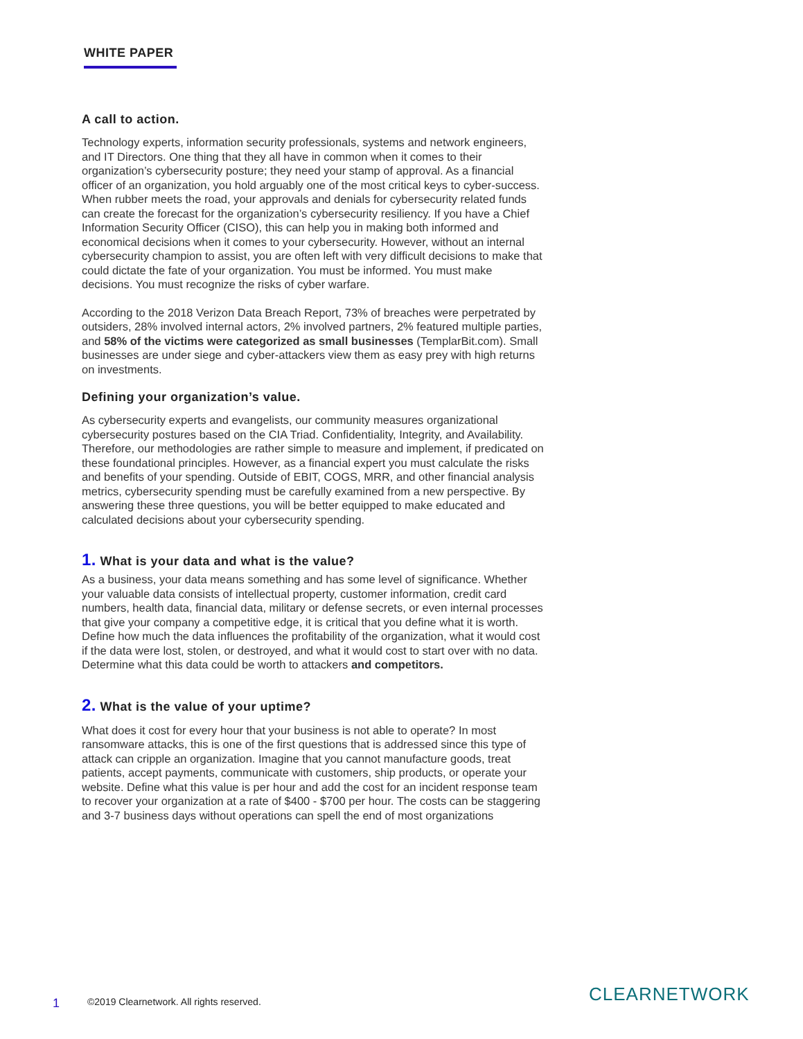WHITE PAPER
A call to action.
Technology experts, information security professionals, systems and network engineers, and IT Directors. One thing that they all have in common when it comes to their organization’s cybersecurity posture; they need your stamp of approval. As a financial officer of an organization, you hold arguably one of the most critical keys to cyber-success. When rubber meets the road, your approvals and denials for cybersecurity related funds can create the forecast for the organization’s cybersecurity resiliency. If you have a Chief Information Security Officer (CISO), this can help you in making both informed and economical decisions when it comes to your cybersecurity. However, without an internal cybersecurity champion to assist, you are often left with very difficult decisions to make that could dictate the fate of your organization. You must be informed. You must make decisions. You must recognize the risks of cyber warfare.
According to the 2018 Verizon Data Breach Report, 73% of breaches were perpetrated by outsiders, 28% involved internal actors, 2% involved partners, 2% featured multiple parties, and 58% of the victims were categorized as small businesses (TemplarBit.com). Small businesses are under siege and cyber-attackers view them as easy prey with high returns on investments.
Defining your organization’s value.
As cybersecurity experts and evangelists, our community measures organizational cybersecurity postures based on the CIA Triad. Confidentiality, Integrity, and Availability. Therefore, our methodologies are rather simple to measure and implement, if predicated on these foundational principles. However, as a financial expert you must calculate the risks and benefits of your spending. Outside of EBIT, COGS, MRR, and other financial analysis metrics, cybersecurity spending must be carefully examined from a new perspective. By answering these three questions, you will be better equipped to make educated and calculated decisions about your cybersecurity spending.
1. What is your data and what is the value?
As a business, your data means something and has some level of significance. Whether your valuable data consists of intellectual property, customer information, credit card numbers, health data, financial data, military or defense secrets, or even internal processes that give your company a competitive edge, it is critical that you define what it is worth. Define how much the data influences the profitability of the organization, what it would cost if the data were lost, stolen, or destroyed, and what it would cost to start over with no data. Determine what this data could be worth to attackers and competitors.
2. What is the value of your uptime?
What does it cost for every hour that your business is not able to operate? In most ransomware attacks, this is one of the first questions that is addressed since this type of attack can cripple an organization. Imagine that you cannot manufacture goods, treat patients, accept payments, communicate with customers, ship products, or operate your website. Define what this value is per hour and add the cost for an incident response team to recover your organization at a rate of $400 - $700 per hour. The costs can be staggering and 3-7 business days without operations can spell the end of most organizations
1 ©2019 Clearnetwork. All rights reserved.
CLEARNETWORK